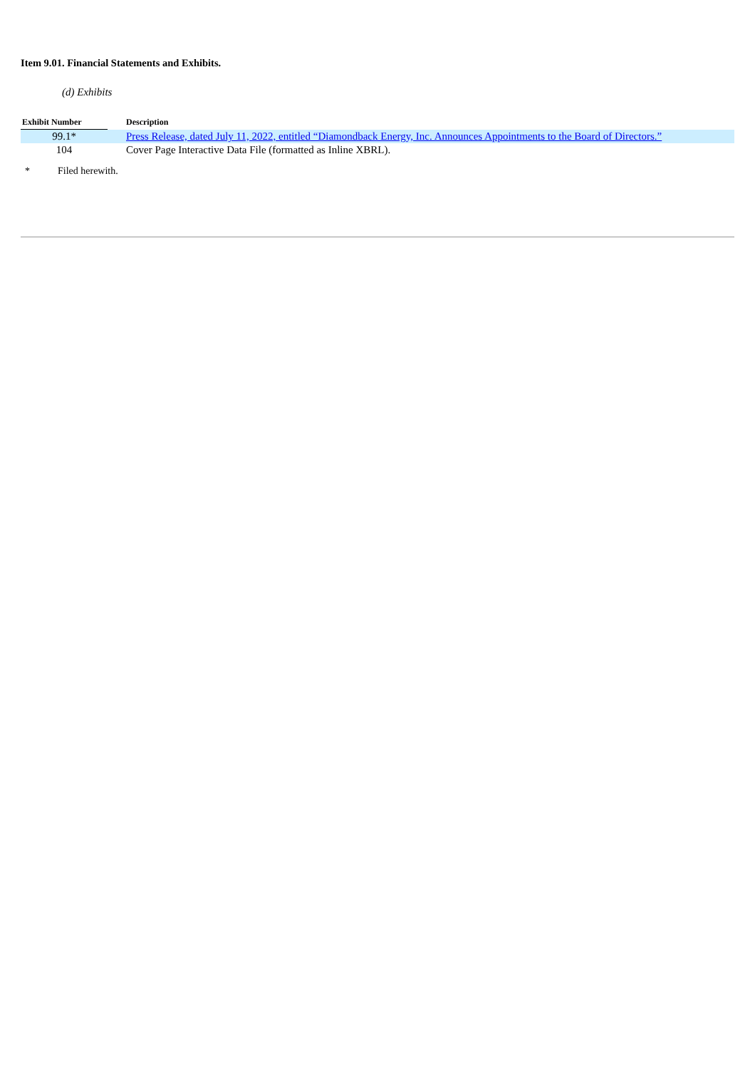Item 9.01. Financial Statements and Exhibits.
(d) Exhibits
| Exhibit Number | | Description |
| --- | --- | --- |
| 99.1* | | Press Release, dated July 11, 2022, entitled “Diamondback Energy, Inc. Announces Appointments to the Board of Directors.” |
| 104 | | Cover Page Interactive Data File (formatted as Inline XBRL). |
* Filed herewith.